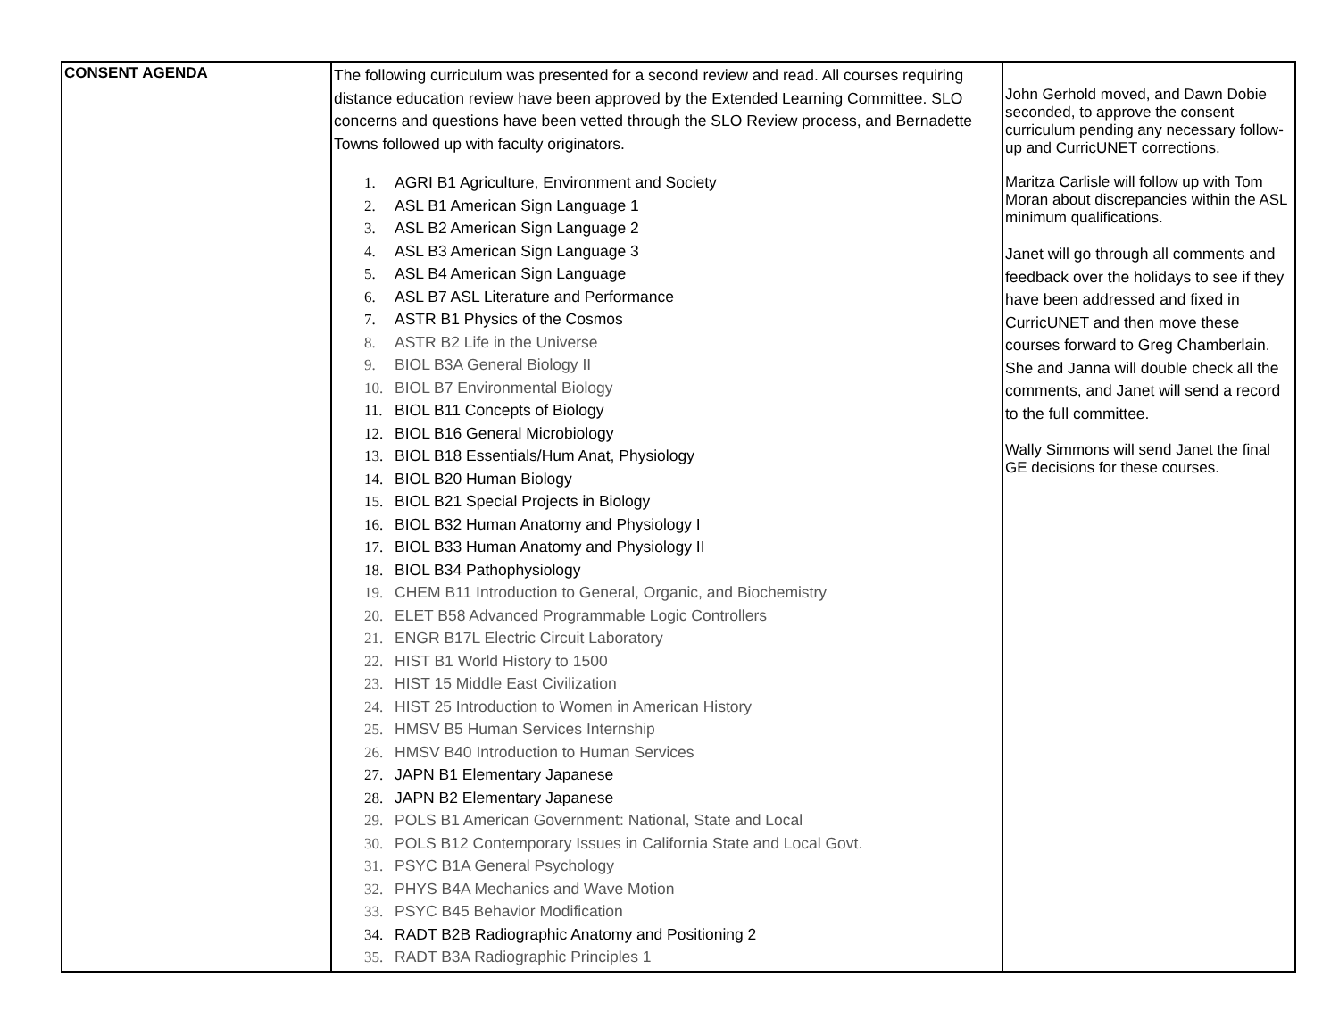| CONSENT AGENDA | The following curriculum was presented for a second review and read. All courses requiring distance education review have been approved by the Extended Learning Committee. SLO concerns and questions have been vetted through the SLO Review process, and Bernadette Towns followed up with faculty originators. 1. AGRI B1 Agriculture, Environment and Society 2. ASL B1 American Sign Language 1 3. ASL B2 American Sign Language 2 4. ASL B3 American Sign Language 3 5. ASL B4 American Sign Language 6. ASL B7 ASL Literature and Performance 7. ASTR B1 Physics of the Cosmos 8. ASTR B2 Life in the Universe 9. BIOL B3A General Biology II 10. BIOL B7 Environmental Biology 11. BIOL B11 Concepts of Biology 12. BIOL B16 General Microbiology 13. BIOL B18 Essentials/Hum Anat, Physiology 14. BIOL B20 Human Biology 15. BIOL B21 Special Projects in Biology 16. BIOL B32 Human Anatomy and Physiology I 17. BIOL B33 Human Anatomy and Physiology II 18. BIOL B34 Pathophysiology 19. CHEM B11 Introduction to General, Organic, and Biochemistry 20. ELET B58 Advanced Programmable Logic Controllers 21. ENGR B17L Electric Circuit Laboratory 22. HIST B1 World History to 1500 23. HIST 15 Middle East Civilization 24. HIST 25 Introduction to Women in American History 25. HMSV B5 Human Services Internship 26. HMSV B40 Introduction to Human Services 27. JAPN B1 Elementary Japanese 28. JAPN B2 Elementary Japanese 29. POLS B1 American Government: National, State and Local 30. POLS B12 Contemporary Issues in California State and Local Govt. 31. PSYC B1A General Psychology 32. PHYS B4A Mechanics and Wave Motion 33. PSYC B45 Behavior Modification 34. RADT B2B Radiographic Anatomy and Positioning 2 35. RADT B3A Radiographic Principles 1 | John Gerhold moved, and Dawn Dobie seconded, to approve the consent curriculum pending any necessary follow-up and CurricUNET corrections. Maritza Carlisle will follow up with Tom Moran about discrepancies within the ASL minimum qualifications. Janet will go through all comments and feedback over the holidays to see if they have been addressed and fixed in CurricUNET and then move these courses forward to Greg Chamberlain. She and Janna will double check all the comments, and Janet will send a record to the full committee. Wally Simmons will send Janet the final GE decisions for these courses. |